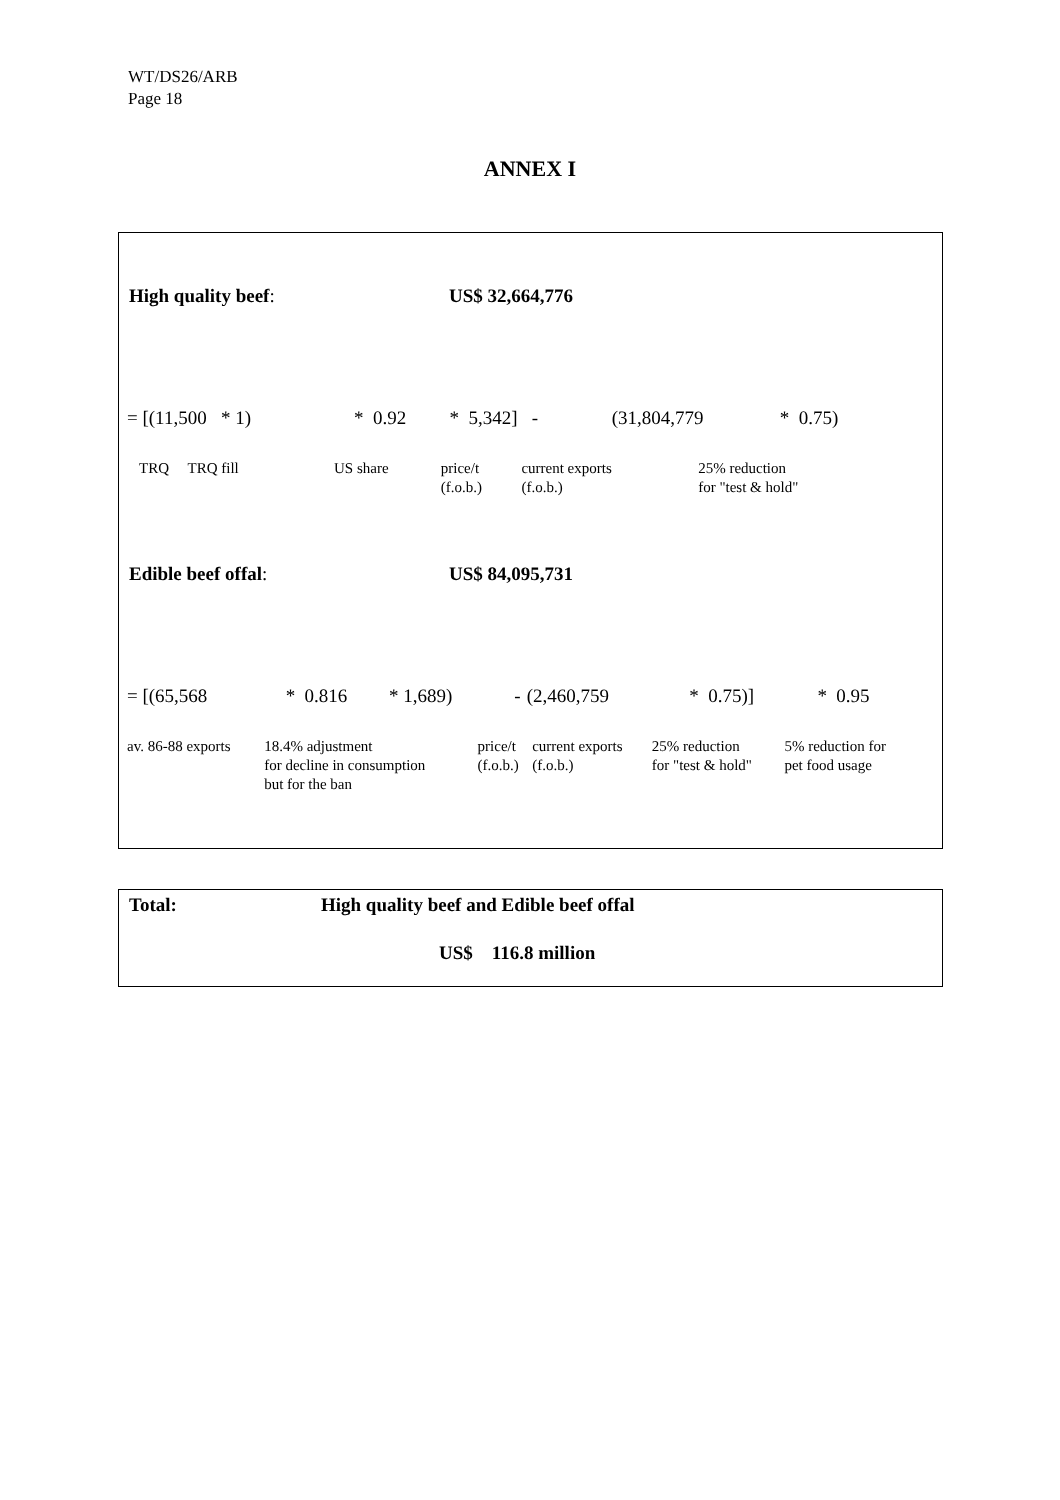WT/DS26/ARB
Page 18
ANNEX I
High quality beef: US$ 32,664,776
| = [(11,500 * 1) | * 0.92 | * 5,342] - | (31,804,779 | * 0.75) |
| TRQ TRQ fill | US share | price/t (f.o.b.) | current exports (f.o.b.) | 25% reduction for "test & hold" |
Edible beef offal: US$ 84,095,731
| = [(65,568 | * | 0.816 | * 1,689) | - | (2,460,759 | * 0.75)] | * | 0.95 |
| av. 86-88 exports | 18.4% adjustment for decline in consumption but for the ban | price/t (f.o.b.) | current exports (f.o.b.) | 25% reduction for "test & hold" | 5% reduction for pet food usage |
Total: High quality beef and Edible beef offal
US$ 116.8 million